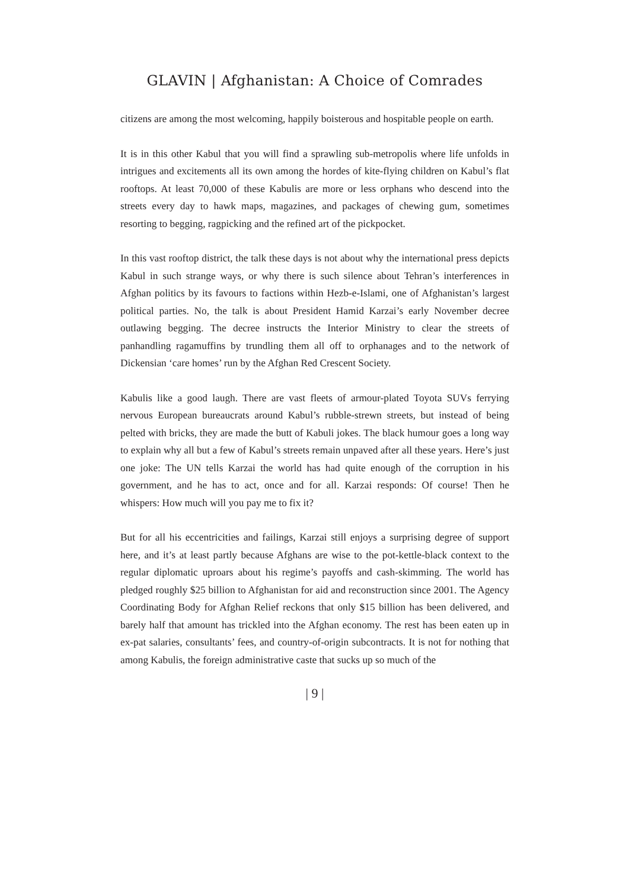GLAVIN | Afghanistan: A Choice of Comrades
citizens are among the most welcoming, happily boisterous and hospitable people on earth.
It is in this other Kabul that you will find a sprawling sub-metropolis where life unfolds in intrigues and excitements all its own among the hordes of kite-flying children on Kabul’s flat rooftops. At least 70,000 of these Kabulis are more or less orphans who descend into the streets every day to hawk maps, magazines, and packages of chewing gum, sometimes resorting to begging, ragpicking and the refined art of the pickpocket.
In this vast rooftop district, the talk these days is not about why the international press depicts Kabul in such strange ways, or why there is such silence about Tehran’s interferences in Afghan politics by its favours to factions within Hezb-e-Islami, one of Afghanistan’s largest political parties. No, the talk is about President Hamid Karzai’s early November decree outlawing begging. The decree instructs the Interior Ministry to clear the streets of panhandling ragamuffins by trundling them all off to orphanages and to the network of Dickensian ‘care homes’ run by the Afghan Red Crescent Society.
Kabulis like a good laugh. There are vast fleets of armour-plated Toyota SUVs ferrying nervous European bureaucrats around Kabul’s rubble-strewn streets, but instead of being pelted with bricks, they are made the butt of Kabuli jokes. The black humour goes a long way to explain why all but a few of Kabul’s streets remain unpaved after all these years. Here’s just one joke: The UN tells Karzai the world has had quite enough of the corruption in his government, and he has to act, once and for all. Karzai responds: Of course! Then he whispers: How much will you pay me to fix it?
But for all his eccentricities and failings, Karzai still enjoys a surprising degree of support here, and it’s at least partly because Afghans are wise to the pot-kettle-black context to the regular diplomatic uproars about his regime’s payoffs and cash-skimming. The world has pledged roughly $25 billion to Afghanistan for aid and reconstruction since 2001. The Agency Coordinating Body for Afghan Relief reckons that only $15 billion has been delivered, and barely half that amount has trickled into the Afghan economy. The rest has been eaten up in ex-pat salaries, consultants’ fees, and country-of-origin subcontracts. It is not for nothing that among Kabulis, the foreign administrative caste that sucks up so much of the
| 9 |